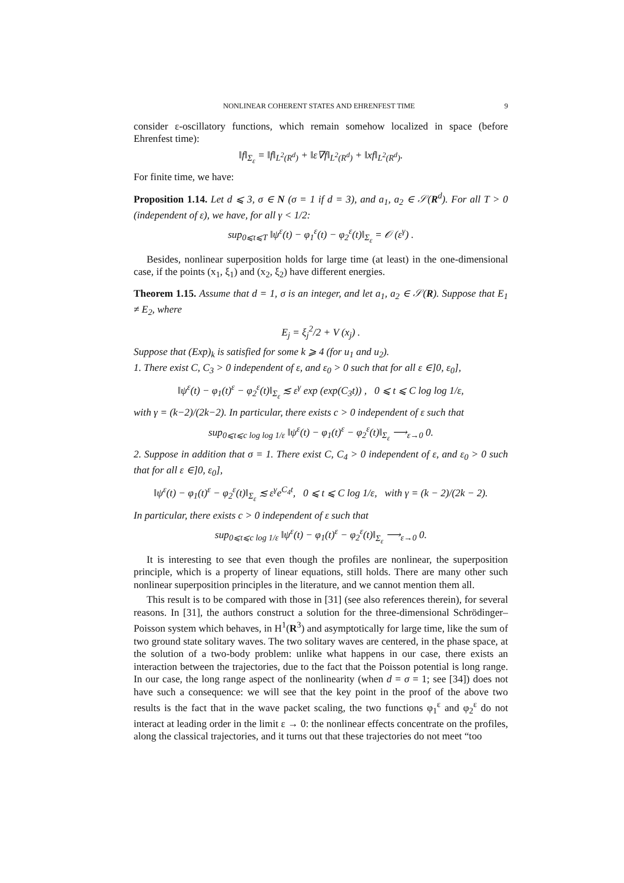NONLINEAR COHERENT STATES AND EHRENFEST TIME 9
consider ε-oscillatory functions, which remain somehow localized in space (before Ehrenfest time):
‖f‖<sub>Σ<sub>ε</sub></sub> = ‖f‖<sub>L<sup>2</sup>(R<sup>d</sup>)</sub> + ‖ε∇f‖<sub>L<sup>2</sup>(R<sup>d</sup>)</sub> + ‖xf‖<sub>L<sup>2</sup>(R<sup>d</sup>)</sub>.
For finite time, we have:
Proposition 1.14. Let d ⩽ 3, σ ∈ N (σ = 1 if d = 3), and a<sub>1</sub>, a<sub>2</sub> ∈ 𝒮(R<sup>d</sup>). For all T > 0 (independent of ε), we have, for all γ < 1/2:
sup<sub>0⩽t⩽T</sub> ‖ψ<sup>ε</sup>(t) − φ<sub>1</sub><sup>ε</sup>(t) − φ<sub>2</sub><sup>ε</sup>(t)‖<sub>Σ<sub>ε</sub></sub> = 𝒪 (ε<sup>γ</sup>) .
Besides, nonlinear superposition holds for large time (at least) in the one-dimensional case, if the points (x<sub>1</sub>, ξ<sub>1</sub>) and (x<sub>2</sub>, ξ<sub>2</sub>) have different energies.
Theorem 1.15. Assume that d = 1, σ is an integer, and let a<sub>1</sub>, a<sub>2</sub> ∈ 𝒮(R). Suppose that E<sub>1</sub> ≠ E<sub>2</sub>, where
E<sub>j</sub> = ξ<sub>j</sub><sup>2</sup>/2 + V (x<sub>j</sub>) .
Suppose that (Exp)<sub>k</sub> is satisfied for some k ⩾ 4 (for u<sub>1</sub> and u<sub>2</sub>).
1. There exist C, C<sub>3</sub> > 0 independent of ε, and ε<sub>0</sub> > 0 such that for all ε ∈]0, ε<sub>0</sub>],
‖ψ<sup>ε</sup>(t) − φ<sub>1</sub>(t)<sup>ε</sup> − φ<sub>2</sub><sup>ε</sup>(t)‖<sub>Σ<sub>ε</sub></sub> ≲ ε<sup>γ</sup> exp (exp(C<sub>3</sub>t)) , 0 ⩽ t ⩽ C log log 1/ε,
with γ = (k−2)/(2k−2). In particular, there exists c > 0 independent of ε such that
sup<sub>0⩽t⩽c log log 1/ε</sub> ‖ψ<sup>ε</sup>(t) − φ<sub>1</sub>(t)<sup>ε</sup> − φ<sub>2</sub><sup>ε</sup>(t)‖<sub>Σ<sub>ε</sub></sub> ⟶<sub>ε→0</sub> 0.
2. Suppose in addition that σ = 1. There exist C, C<sub>4</sub> > 0 independent of ε, and ε<sub>0</sub> > 0 such that for all ε ∈]0, ε<sub>0</sub>],
‖ψ<sup>ε</sup>(t) − φ<sub>1</sub>(t)<sup>ε</sup> − φ<sub>2</sub><sup>ε</sup>(t)‖<sub>Σ<sub>ε</sub></sub> ≲ ε<sup>γ</sup>e<sup>C<sub>4</sub>t</sup>, 0 ⩽ t ⩽ C log 1/ε, with γ = (k − 2)/(2k − 2).
In particular, there exists c > 0 independent of ε such that
sup<sub>0⩽t⩽c log 1/ε</sub> ‖ψ<sup>ε</sup>(t) − φ<sub>1</sub>(t)<sup>ε</sup> − φ<sub>2</sub><sup>ε</sup>(t)‖<sub>Σ<sub>ε</sub></sub> ⟶<sub>ε→0</sub> 0.
It is interesting to see that even though the profiles are nonlinear, the superposition principle, which is a property of linear equations, still holds. There are many other such nonlinear superposition principles in the literature, and we cannot mention them all.
This result is to be compared with those in [31] (see also references therein), for several reasons. In [31], the authors construct a solution for the three-dimensional Schrödinger–Poisson system which behaves, in H<sup>1</sup>(R<sup>3</sup>) and asymptotically for large time, like the sum of two ground state solitary waves. The two solitary waves are centered, in the phase space, at the solution of a two-body problem: unlike what happens in our case, there exists an interaction between the trajectories, due to the fact that the Poisson potential is long range. In our case, the long range aspect of the nonlinearity (when d = σ = 1; see [34]) does not have such a consequence: we will see that the key point in the proof of the above two results is the fact that in the wave packet scaling, the two functions φ<sub>1</sub><sup>ε</sup> and φ<sub>2</sub><sup>ε</sup> do not interact at leading order in the limit ε → 0: the nonlinear effects concentrate on the profiles, along the classical trajectories, and it turns out that these trajectories do not meet “too